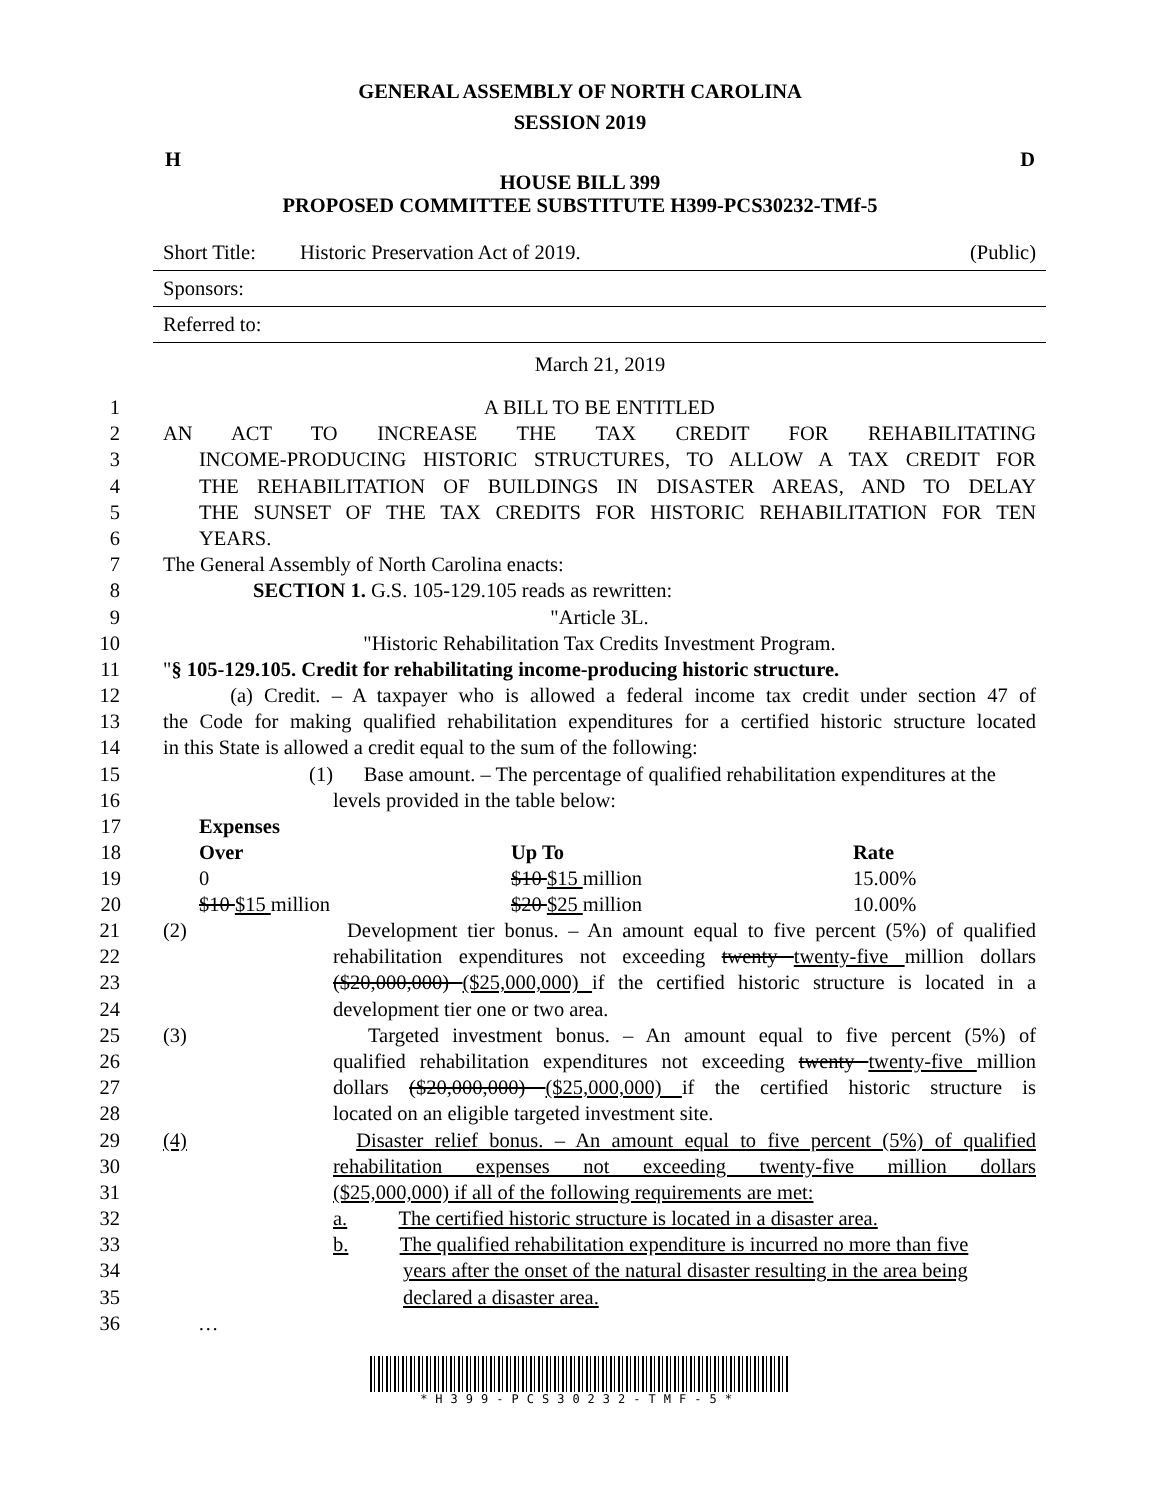GENERAL ASSEMBLY OF NORTH CAROLINA
SESSION 2019
H D
HOUSE BILL 399
PROPOSED COMMITTEE SUBSTITUTE H399-PCS30232-TMf-5
Short Title: Historic Preservation Act of 2019. (Public)
Sponsors:
Referred to:
March 21, 2019
1 A BILL TO BE ENTITLED
2 AN ACT TO INCREASE THE TAX CREDIT FOR REHABILITATING
3 INCOME-PRODUCING HISTORIC STRUCTURES, TO ALLOW A TAX CREDIT FOR
4 THE REHABILITATION OF BUILDINGS IN DISASTER AREAS, AND TO DELAY
5 THE SUNSET OF THE TAX CREDITS FOR HISTORIC REHABILITATION FOR TEN
6 YEARS.
7 The General Assembly of North Carolina enacts:
8 SECTION 1. G.S. 105-129.105 reads as rewritten:
9 "Article 3L.
10 "Historic Rehabilitation Tax Credits Investment Program.
11 "§ 105-129.105. Credit for rehabilitating income-producing historic structure.
12 (a) Credit. – A taxpayer who is allowed a federal income tax credit under section 47 of
13 the Code for making qualified rehabilitation expenditures for a certified historic structure located
14 in this State is allowed a credit equal to the sum of the following:
15 (1) Base amount. – The percentage of qualified rehabilitation expenditures at the
16 levels provided in the table below:
| 17 | Expenses | | |
| 18 | Over | Up To | Rate |
| 19 | 0 | $10 $15 million | 15.00% |
| 20 | $10 $15 million | $20 $25 million | 10.00% |
21 (2) Development tier bonus. – An amount equal to five percent (5%) of qualified
22 rehabilitation expenditures not exceeding twenty twenty-five million dollars
23 ($20,000,000) ($25,000,000) if the certified historic structure is located in a
24 development tier one or two area.
25 (3) Targeted investment bonus. – An amount equal to five percent (5%) of
26 qualified rehabilitation expenditures not exceeding twenty twenty-five million
27 dollars ($20,000,000) ($25,000,000) if the certified historic structure is
28 located on an eligible targeted investment site.
29 (4) Disaster relief bonus. – An amount equal to five percent (5%) of qualified
30 rehabilitation expenses not exceeding twenty-five million dollars
31 ($25,000,000) if all of the following requirements are met:
32 a. The certified historic structure is located in a disaster area.
33 b. The qualified rehabilitation expenditure is incurred no more than five
34 years after the onset of the natural disaster resulting in the area being
35 declared a disaster area.
36 …
*H399-PCS30232-TMF-5*